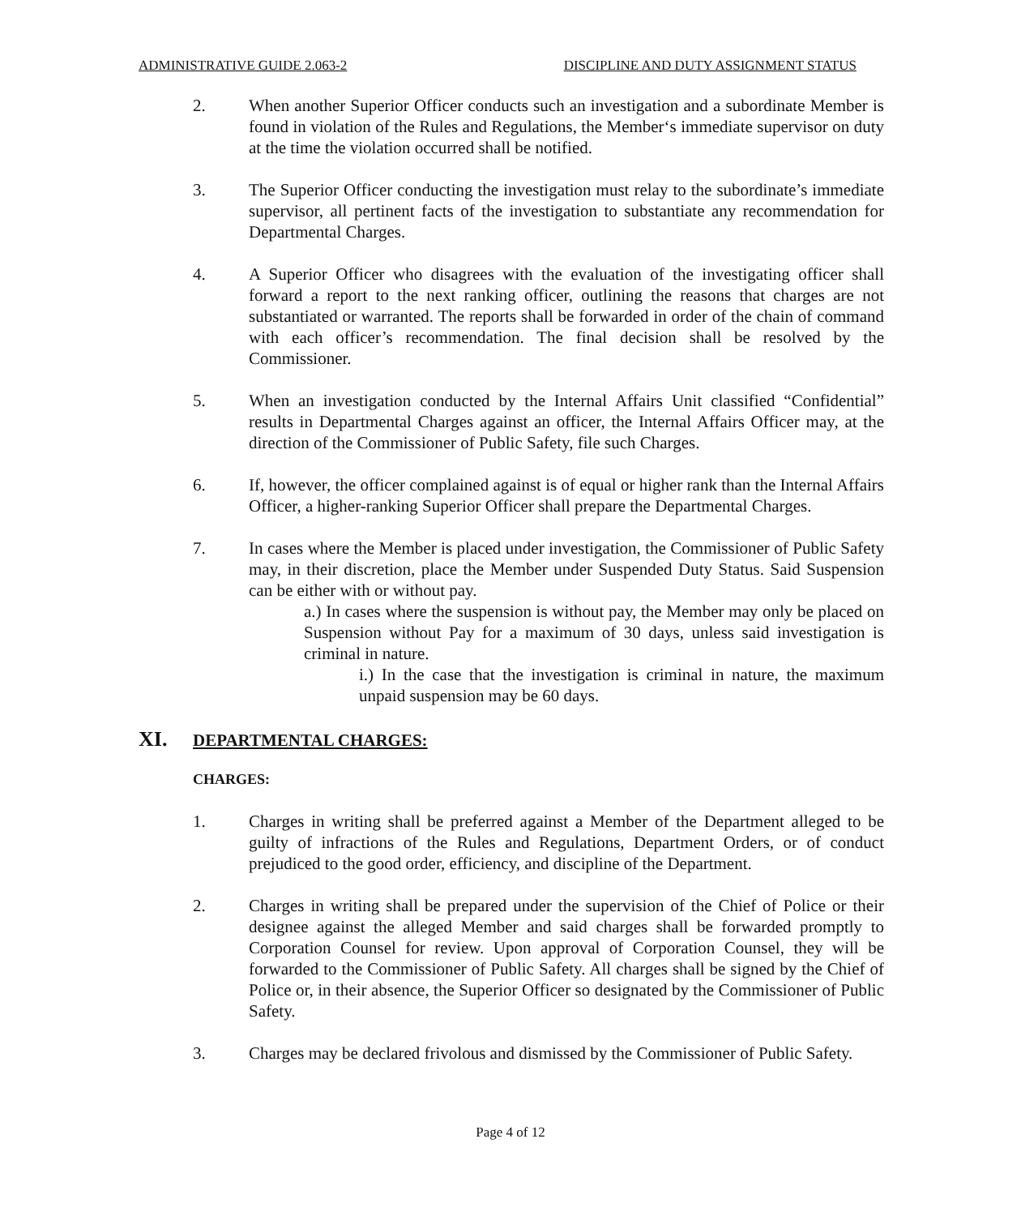ADMINISTRATIVE GUIDE 2.063-2 DISCIPLINE AND DUTY ASSIGNMENT STATUS
2. When another Superior Officer conducts such an investigation and a subordinate Member is found in violation of the Rules and Regulations, the Member‘s immediate supervisor on duty at the time the violation occurred shall be notified.
3. The Superior Officer conducting the investigation must relay to the subordinate’s immediate supervisor, all pertinent facts of the investigation to substantiate any recommendation for Departmental Charges.
4. A Superior Officer who disagrees with the evaluation of the investigating officer shall forward a report to the next ranking officer, outlining the reasons that charges are not substantiated or warranted. The reports shall be forwarded in order of the chain of command with each officer’s recommendation. The final decision shall be resolved by the Commissioner.
5. When an investigation conducted by the Internal Affairs Unit classified “Confidential” results in Departmental Charges against an officer, the Internal Affairs Officer may, at the direction of the Commissioner of Public Safety, file such Charges.
6. If, however, the officer complained against is of equal or higher rank than the Internal Affairs Officer, a higher-ranking Superior Officer shall prepare the Departmental Charges.
7. In cases where the Member is placed under investigation, the Commissioner of Public Safety may, in their discretion, place the Member under Suspended Duty Status. Said Suspension can be either with or without pay.
a.) In cases where the suspension is without pay, the Member may only be placed on Suspension without Pay for a maximum of 30 days, unless said investigation is criminal in nature.
i.) In the case that the investigation is criminal in nature, the maximum unpaid suspension may be 60 days.
XI. DEPARTMENTAL CHARGES:
CHARGES:
1. Charges in writing shall be preferred against a Member of the Department alleged to be guilty of infractions of the Rules and Regulations, Department Orders, or of conduct prejudiced to the good order, efficiency, and discipline of the Department.
2. Charges in writing shall be prepared under the supervision of the Chief of Police or their designee against the alleged Member and said charges shall be forwarded promptly to Corporation Counsel for review. Upon approval of Corporation Counsel, they will be forwarded to the Commissioner of Public Safety. All charges shall be signed by the Chief of Police or, in their absence, the Superior Officer so designated by the Commissioner of Public Safety.
3. Charges may be declared frivolous and dismissed by the Commissioner of Public Safety.
Page 4 of 12